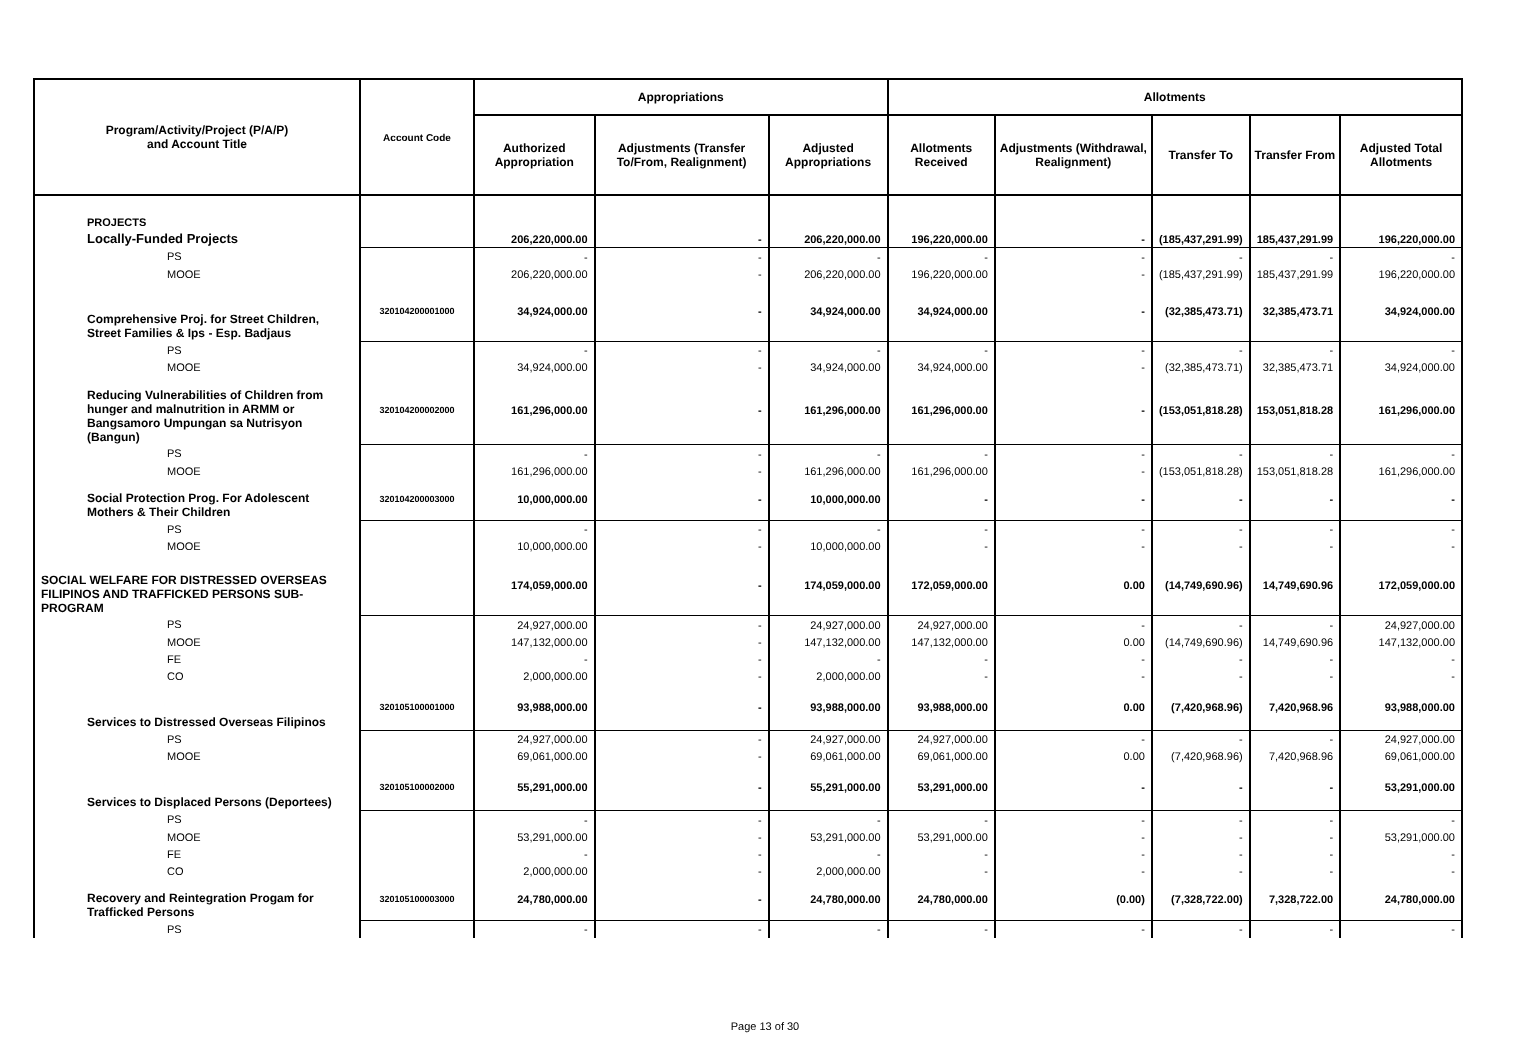| Program/Activity/Project (P/A/P) and Account Title | Account Code | Appropriations | | | Allotments | | | | |
| --- | --- | --- | --- | --- | --- | --- | --- | --- | --- |
| | | Authorized Appropriation | Adjustments (Transfer To/From, Realignment) | Adjusted Appropriations | Allotments Received | Adjustments (Withdrawal, Realignment) | Transfer To | Transfer From | Adjusted Total Allotments |
| PROJECTS | | | | | | | | | |
| Locally-Funded Projects | | 206,220,000.00 | - | 206,220,000.00 | 196,220,000.00 | - | (185,437,291.99) | 185,437,291.99 | 196,220,000.00 |
| PS | | - | - | - | - | - | - | - | - |
| MOOE | | 206,220,000.00 | - | 206,220,000.00 | 196,220,000.00 | - | (185,437,291.99) | 185,437,291.99 | 196,220,000.00 |
| Comprehensive Proj. for Street Children, Street Families & Ips - Esp. Badjaus | 320104200001000 | 34,924,000.00 | - | 34,924,000.00 | 34,924,000.00 | - | (32,385,473.71) | 32,385,473.71 | 34,924,000.00 |
| PS | | - | - | - | - | - | - | - | - |
| MOOE | | 34,924,000.00 | - | 34,924,000.00 | 34,924,000.00 | - | (32,385,473.71) | 32,385,473.71 | 34,924,000.00 |
| Reducing Vulnerabilities of Children from hunger and malnutrition in ARMM or Bangsamoro Umpungan sa Nutrisyon (Bangun) | 320104200002000 | 161,296,000.00 | - | 161,296,000.00 | 161,296,000.00 | - | (153,051,818.28) | 153,051,818.28 | 161,296,000.00 |
| PS | | - | - | - | - | - | - | - | - |
| MOOE | | 161,296,000.00 | - | 161,296,000.00 | 161,296,000.00 | - | (153,051,818.28) | 153,051,818.28 | 161,296,000.00 |
| Social Protection Prog. For Adolescent Mothers & Their Children | 320104200003000 | 10,000,000.00 | - | 10,000,000.00 | - | - | - | - | - |
| PS | | - | - | - | - | - | - | - | - |
| MOOE | | 10,000,000.00 | - | 10,000,000.00 | - | - | - | - | - |
| SOCIAL WELFARE FOR DISTRESSED OVERSEAS FILIPINOS AND TRAFFICKED PERSONS SUB-PROGRAM | | 174,059,000.00 | - | 174,059,000.00 | 172,059,000.00 | 0.00 | (14,749,690.96) | 14,749,690.96 | 172,059,000.00 |
| PS | | 24,927,000.00 | - | 24,927,000.00 | 24,927,000.00 | - | - | - | 24,927,000.00 |
| MOOE | | 147,132,000.00 | - | 147,132,000.00 | 147,132,000.00 | 0.00 | (14,749,690.96) | 14,749,690.96 | 147,132,000.00 |
| FE | | - | - | - | - | - | - | - | - |
| CO | | 2,000,000.00 | - | 2,000,000.00 | - | - | - | - | - |
| Services to Distressed Overseas Filipinos | 320105100001000 | 93,988,000.00 | - | 93,988,000.00 | 93,988,000.00 | 0.00 | (7,420,968.96) | 7,420,968.96 | 93,988,000.00 |
| PS | | 24,927,000.00 | - | 24,927,000.00 | 24,927,000.00 | - | - | - | 24,927,000.00 |
| MOOE | | 69,061,000.00 | - | 69,061,000.00 | 69,061,000.00 | 0.00 | (7,420,968.96) | 7,420,968.96 | 69,061,000.00 |
| Services to Displaced Persons (Deportees) | 320105100002000 | 55,291,000.00 | - | 55,291,000.00 | 53,291,000.00 | - | - | - | 53,291,000.00 |
| PS | | - | - | - | - | - | - | - | - |
| MOOE | | 53,291,000.00 | - | 53,291,000.00 | 53,291,000.00 | - | - | - | 53,291,000.00 |
| FE | | - | - | - | - | - | - | - | - |
| CO | | 2,000,000.00 | - | 2,000,000.00 | - | - | - | - | - |
| Recovery and Reintegration Progam for Trafficked Persons | 320105100003000 | 24,780,000.00 | - | 24,780,000.00 | 24,780,000.00 | (0.00) | (7,328,722.00) | 7,328,722.00 | 24,780,000.00 |
| PS | | - | - | - | - | - | - | - | - |
Page 13 of 30